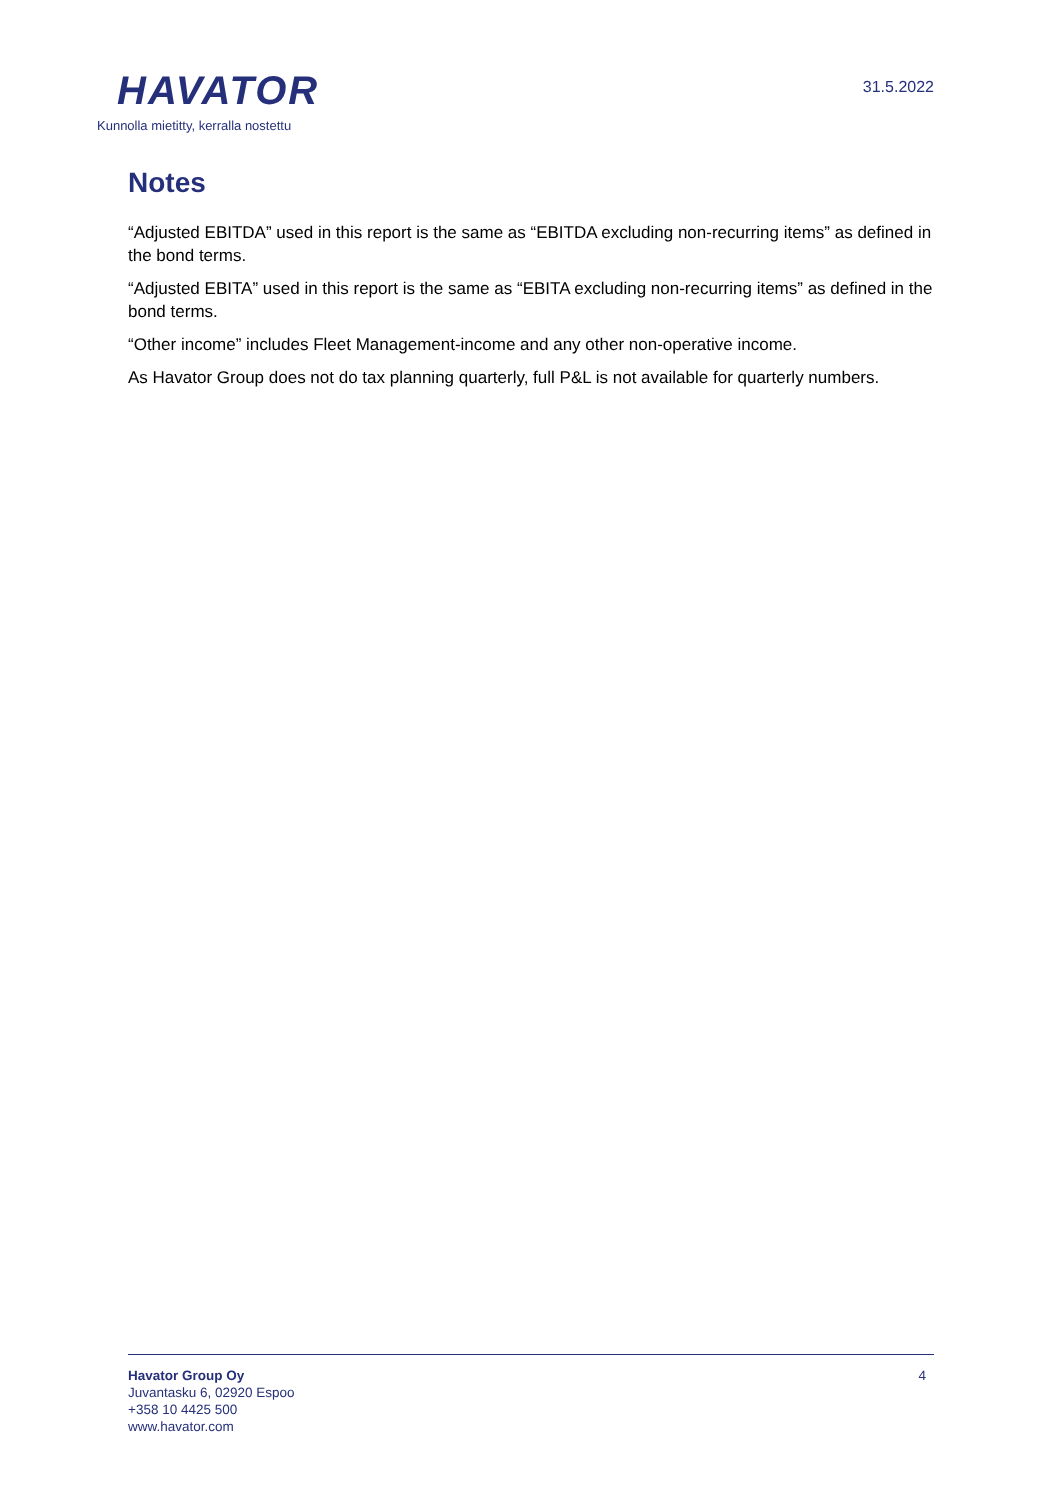HAVATOR
Kunnolla mietitty, kerralla nostettu
31.5.2022
Notes
“Adjusted EBITDA” used in this report is the same as “EBITDA excluding non-recurring items” as defined in the bond terms.
“Adjusted EBITA” used in this report is the same as “EBITA excluding non-recurring items” as defined in the bond terms.
“Other income” includes Fleet Management-income and any other non-operative income.
As Havator Group does not do tax planning quarterly, full P&L is not available for quarterly numbers.
Havator Group Oy
Juvantasku 6, 02920 Espoo
+358 10 4425 500
www.havator.com
4